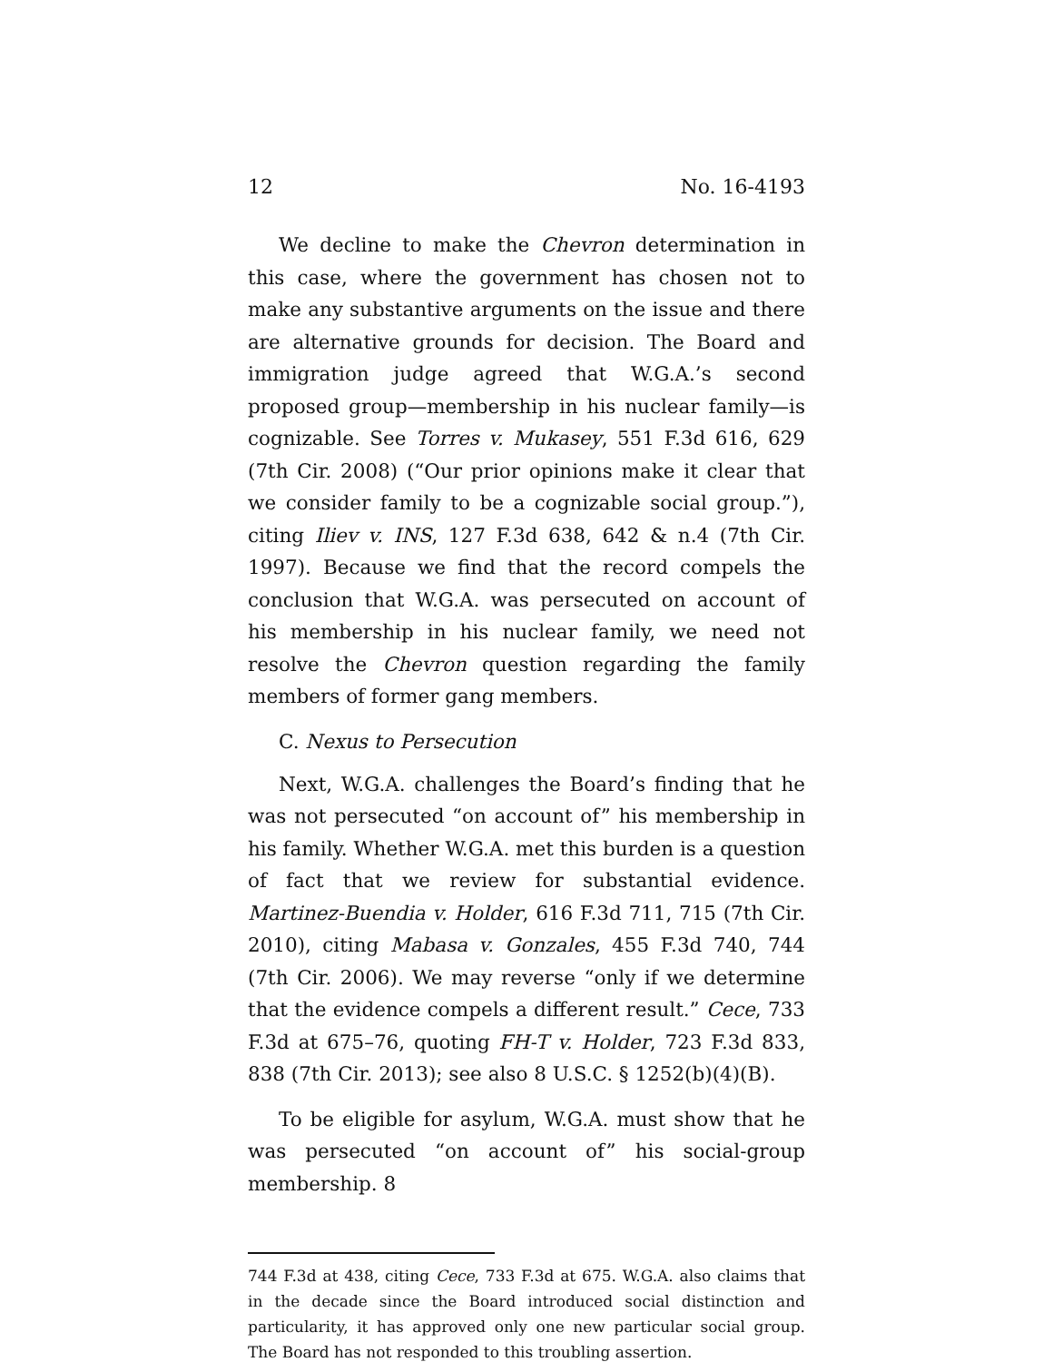12 No. 16-4193
We decline to make the Chevron determination in this case, where the government has chosen not to make any substantive arguments on the issue and there are alternative grounds for decision. The Board and immigration judge agreed that W.G.A.’s second proposed group—membership in his nuclear family—is cognizable. See Torres v. Mukasey, 551 F.3d 616, 629 (7th Cir. 2008) (“Our prior opinions make it clear that we consider family to be a cognizable social group.”), citing Iliev v. INS, 127 F.3d 638, 642 & n.4 (7th Cir. 1997). Because we find that the record compels the conclusion that W.G.A. was persecuted on account of his membership in his nuclear family, we need not resolve the Chevron question regarding the family members of former gang members.
C. Nexus to Persecution
Next, W.G.A. challenges the Board’s finding that he was not persecuted “on account of” his membership in his family. Whether W.G.A. met this burden is a question of fact that we review for substantial evidence. Martinez-Buendia v. Holder, 616 F.3d 711, 715 (7th Cir. 2010), citing Mabasa v. Gonzales, 455 F.3d 740, 744 (7th Cir. 2006). We may reverse “only if we determine that the evidence compels a different result.” Cece, 733 F.3d at 675–76, quoting FH-T v. Holder, 723 F.3d 833, 838 (7th Cir. 2013); see also 8 U.S.C. § 1252(b)(4)(B).
To be eligible for asylum, W.G.A. must show that he was persecuted “on account of” his social-group membership. 8
744 F.3d at 438, citing Cece, 733 F.3d at 675. W.G.A. also claims that in the decade since the Board introduced social distinction and particularity, it has approved only one new particular social group. The Board has not responded to this troubling assertion.